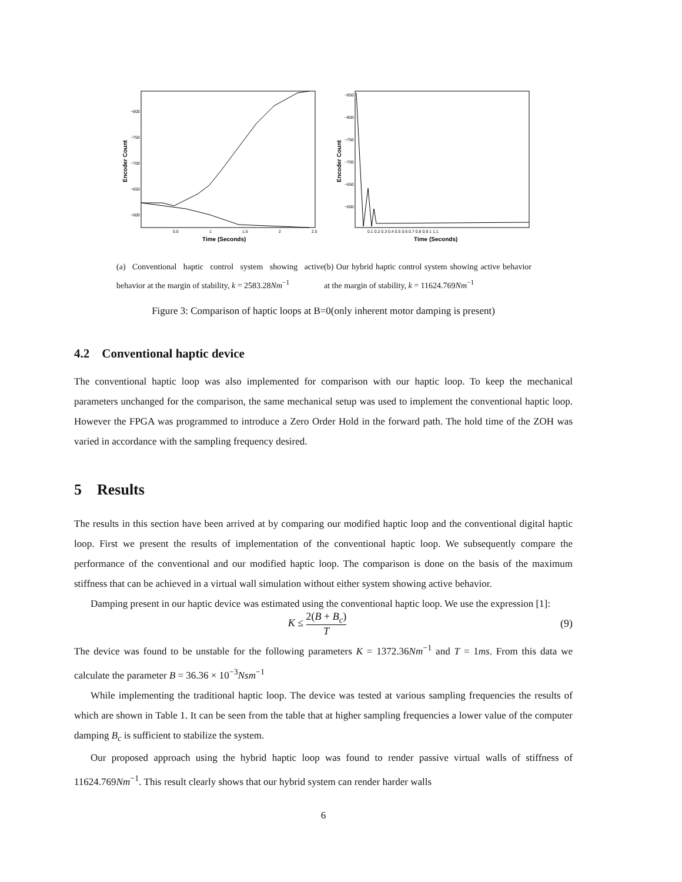Encoder Count
−800
−750
−700
−650
−600
0.5
1
1.5
2
2.5
Time (Seconds)
Encoder Count
−850
−800
−750
−700
−650
−600
0.1 0.2 0.3 0.4 0.5 0.6 0.7 0.8 0.9 1 1.1
Time (Seconds)
(a) Conventional haptic control system showing active behavior at the margin of stability, k = 2583.28Nm<sup>−1</sup>
(b) Our hybrid haptic control system showing active behavior at the margin of stability, k = 11624.769Nm<sup>−1</sup>
Figure 3: Comparison of haptic loops at B=0(only inherent motor damping is present)
4.2 Conventional haptic device
The conventional haptic loop was also implemented for comparison with our haptic loop. To keep the mechanical parameters unchanged for the comparison, the same mechanical setup was used to implement the conventional haptic loop. However the FPGA was programmed to introduce a Zero Order Hold in the forward path. The hold time of the ZOH was varied in accordance with the sampling frequency desired.
5 Results
The results in this section have been arrived at by comparing our modified haptic loop and the conventional digital haptic loop. First we present the results of implementation of the conventional haptic loop. We subsequently compare the performance of the conventional and our modified haptic loop. The comparison is done on the basis of the maximum stiffness that can be achieved in a virtual wall simulation without either system showing active behavior.
Damping present in our haptic device was estimated using the conventional haptic loop. We use the expression [1]:
K ≤ 2(B + B<sub>c</sub>) T (9)
The device was found to be unstable for the following parameters K = 1372.36Nm<sup>−1</sup> and T = 1ms. From this data we calculate the parameter B = 36.36 × 10<sup>−3</sup>Nsm<sup>−1</sup>
While implementing the traditional haptic loop. The device was tested at various sampling frequencies the results of which are shown in Table 1. It can be seen from the table that at higher sampling frequencies a lower value of the computer damping B<sub>c</sub> is sufficient to stabilize the system.
Our proposed approach using the hybrid haptic loop was found to render passive virtual walls of stiffness of 11624.769Nm<sup>−1</sup>. This result clearly shows that our hybrid system can render harder walls
6